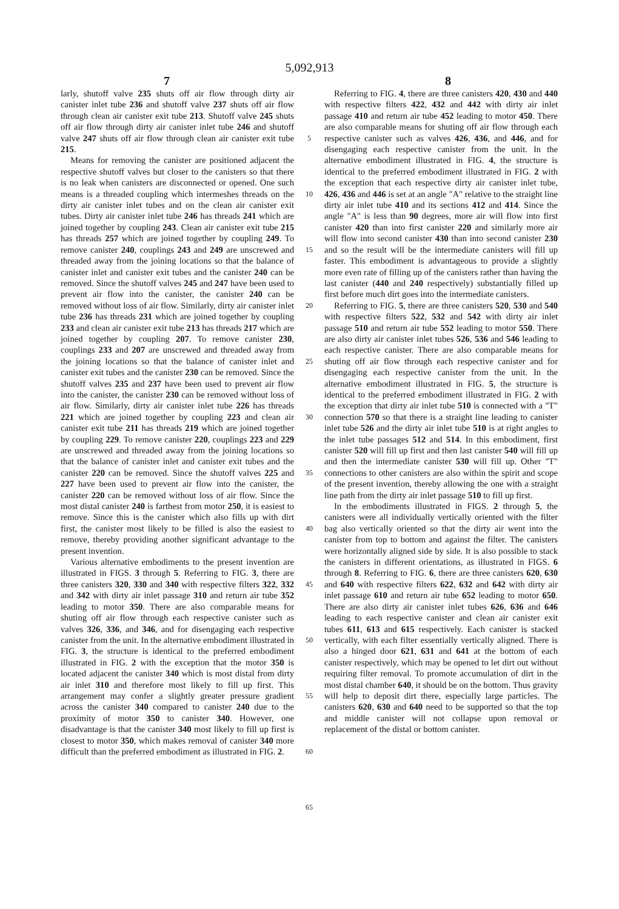5,092,913
7 8
larly, shutoff valve 235 shuts off air flow through dirty air canister inlet tube 236 and shutoff valve 237 shuts off air flow through clean air canister exit tube 213. Shutoff valve 245 shuts off air flow through dirty air canister inlet tube 246 and shutoff valve 247 shuts off air flow through clean air canister exit tube 215.
Means for removing the canister are positioned adjacent the respective shutoff valves but closer to the canisters so that there is no leak when canisters are disconnected or opened. One such means is a threaded coupling which intermeshes threads on the dirty air canister inlet tubes and on the clean air canister exit tubes. Dirty air canister inlet tube 246 has threads 241 which are joined together by coupling 243. Clean air canister exit tube 215 has threads 257 which are joined together by coupling 249. To remove canister 240, couplings 243 and 249 are unscrewed and threaded away from the joining locations so that the balance of canister inlet and canister exit tubes and the canister 240 can be removed. Since the shutoff valves 245 and 247 have been used to prevent air flow into the canister, the canister 240 can be removed without loss of air flow. Similarly, dirty air canister inlet tube 236 has threads 231 which are joined together by coupling 233 and clean air canister exit tube 213 has threads 217 which are joined together by coupling 207. To remove canister 230, couplings 233 and 207 are unscrewed and threaded away from the joining locations so that the balance of canister inlet and canister exit tubes and the canister 230 can be removed. Since the shutoff valves 235 and 237 have been used to prevent air flow into the canister, the canister 230 can be removed without loss of air flow. Similarly, dirty air canister inlet tube 226 has threads 221 which are joined together by coupling 223 and clean air canister exit tube 211 has threads 219 which are joined together by coupling 229. To remove canister 220, couplings 223 and 229 are unscrewed and threaded away from the joining locations so that the balance of canister inlet and canister exit tubes and the canister 220 can be removed. Since the shutoff valves 225 and 227 have been used to prevent air flow into the canister, the canister 220 can be removed without loss of air flow. Since the most distal canister 240 is farthest from motor 250, it is easiest to remove. Since this is the canister which also fills up with dirt first, the canister most likely to be filled is also the easiest to remove, thereby providing another significant advantage to the present invention.
Various alternative embodiments to the present invention are illustrated in FIGS. 3 through 5. Referring to FIG. 3, there are three canisters 320, 330 and 340 with respective filters 322, 332 and 342 with dirty air inlet passage 310 and return air tube 352 leading to motor 350. There are also comparable means for shuting off air flow through each respective canister such as valves 326, 336, and 346, and for disengaging each respective canister from the unit. In the alternative embodiment illustrated in FIG. 3, the structure is identical to the preferred embodiment illustrated in FIG. 2 with the exception that the motor 350 is located adjacent the canister 340 which is most distal from dirty air inlet 310 and therefore most likely to fill up first. This arrangement may confer a slightly greater pressure gradient across the canister 340 compared to canister 240 due to the proximity of motor 350 to canister 340. However, one disadvantage is that the canister 340 most likely to fill up first is closest to motor 350, which makes removal of canister 340 more difficult than the preferred embodiment as illustrated in FIG. 2.
5
10
15
20
25
30
35
40
45
50
55
60
65
Referring to FIG. 4, there are three canisters 420, 430 and 440 with respective filters 422, 432 and 442 with dirty air inlet passage 410 and return air tube 452 leading to motor 450. There are also comparable means for shuting off air flow through each respective canister such as valves 426, 436, and 446, and for disengaging each respective canister from the unit. In the alternative embodiment illustrated in FIG. 4, the structure is identical to the preferred embodiment illustrated in FIG. 2 with the exception that each respective dirty air canister inlet tube, 426, 436 and 446 is set at an angle "A" relative to the straight line dirty air inlet tube 410 and its sections 412 and 414. Since the angle "A" is less than 90 degrees, more air will flow into first canister 420 than into first canister 220 and similarly more air will flow into second canister 430 than into second canister 230 and so the result will be the intermediate canisters will fill up faster. This embodiment is advantageous to provide a slightly more even rate of filling up of the canisters rather than having the last canister (440 and 240 respectively) substantially filled up first before much dirt goes into the intermediate canisters.
Referring to FIG. 5, there are three canisters 520, 530 and 540 with respective filters 522, 532 and 542 with dirty air inlet passage 510 and return air tube 552 leading to motor 550. There are also dirty air canister inlet tubes 526, 536 and 546 leading to each respective canister. There are also comparable means for shuting off air flow through each respective canister and for disengaging each respective canister from the unit. In the alternative embodiment illustrated in FIG. 5, the structure is identical to the preferred embodiment illustrated in FIG. 2 with the exception that dirty air inlet tube 510 is connected with a "T" connection 570 so that there is a straight line leading to canister inlet tube 526 and the dirty air inlet tube 510 is at right angles to the inlet tube passages 512 and 514. In this embodiment, first canister 520 will fill up first and then last canister 540 will fill up and then the intermediate canister 530 will fill up. Other "T" connections to other canisters are also within the spirit and scope of the present invention, thereby allowing the one with a straight line path from the dirty air inlet passage 510 to fill up first.
In the embodiments illustrated in FIGS. 2 through 5, the canisters were all individually vertically oriented with the filter bag also vertically oriented so that the dirty air went into the canister from top to bottom and against the filter. The canisters were horizontally aligned side by side. It is also possible to stack the canisters in different orientations, as illustrated in FIGS. 6 through 8. Referring to FIG. 6, there are three canisters 620, 630 and 640 with respective filters 622, 632 and 642 with dirty air inlet passage 610 and return air tube 652 leading to motor 650. There are also dirty air canister inlet tubes 626, 636 and 646 leading to each respective canister and clean air canister exit tubes 611, 613 and 615 respectively. Each canister is stacked vertically, with each filter essentially vertically aligned. There is also a hinged door 621, 631 and 641 at the bottom of each canister respectively, which may be opened to let dirt out without requiring filter removal. To promote accumulation of dirt in the most distal chamber 640, it should be on the bottom. Thus gravity will help to deposit dirt there, especially large particles. The canisters 620, 630 and 640 need to be supported so that the top and middle canister will not collapse upon removal or replacement of the distal or bottom canister.